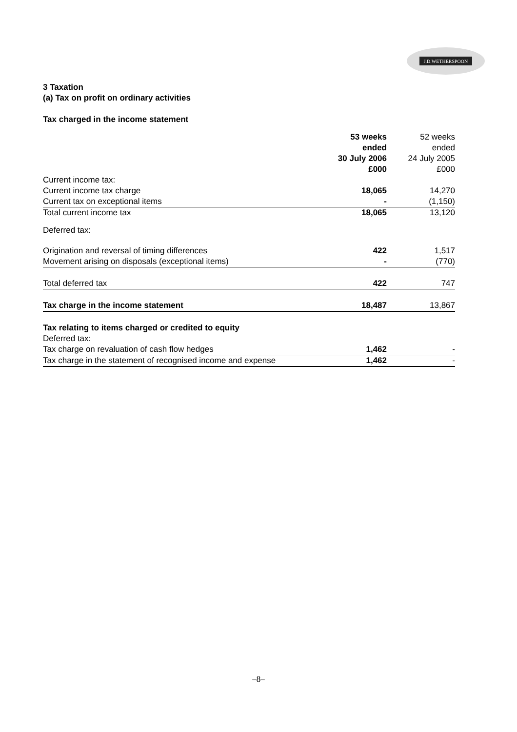J.D.WETHERSPOON
3 Taxation
(a) Tax on profit on ordinary activities
Tax charged in the income statement
| | 53 weeks ended 30 July 2006 £000 | 52 weeks ended 24 July 2005 £000 |
| --- | --- | --- |
| Current income tax: | | |
| Current income tax charge | 18,065 | 14,270 |
| Current tax on exceptional items | - | (1,150) |
| Total current income tax | 18,065 | 13,120 |
| Deferred tax: | | |
| Origination and reversal of timing differences | 422 | 1,517 |
| Movement arising on disposals (exceptional items) | - | (770) |
| Total deferred tax | 422 | 747 |
| Tax charge in the income statement | 18,487 | 13,867 |
| Tax relating to items charged or credited to equity | | |
| Deferred tax: | | |
| Tax charge on revaluation of cash flow hedges | 1,462 | - |
| Tax charge in the statement of recognised income and expense | 1,462 | - |
–8–